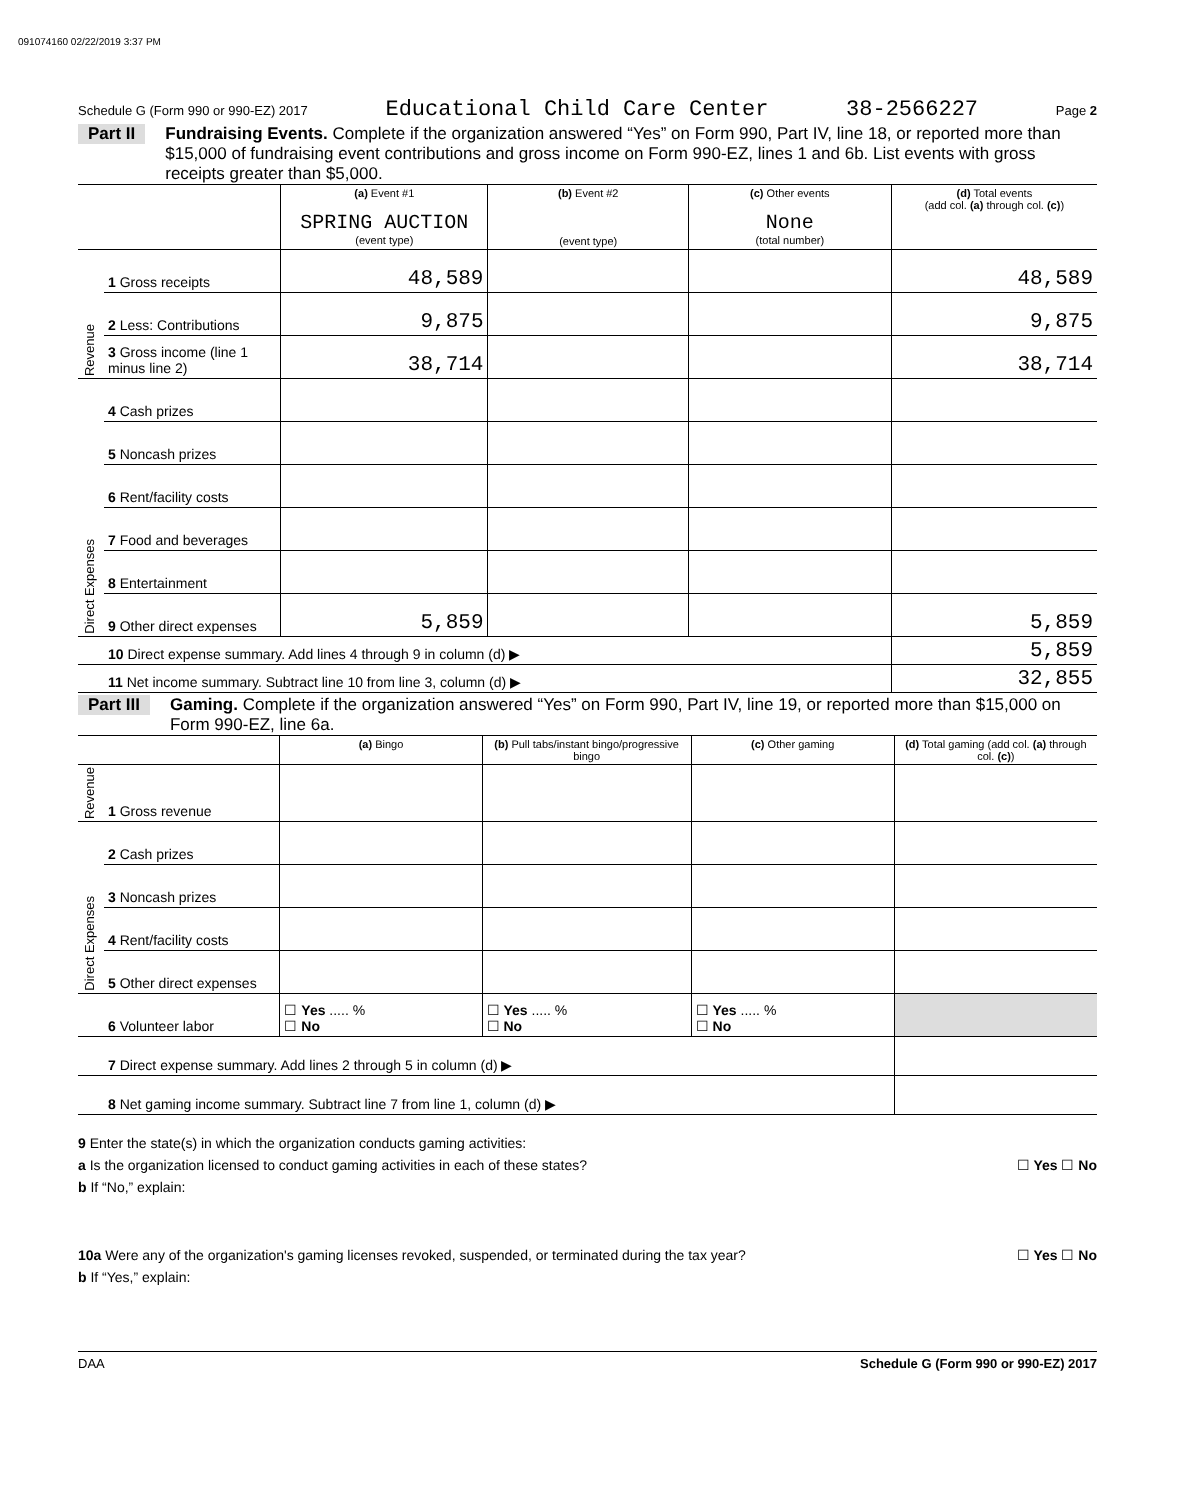091074160 02/22/2019 3:37 PM
Schedule G (Form 990 or 990-EZ) 2017 Educational Child Care Center 38-2566227 Page 2
Part II Fundraising Events. Complete if the organization answered “Yes” on Form 990, Part IV, line 18, or reported more than $15,000 of fundraising event contributions and gross income on Form 990-EZ, lines 1 and 6b. List events with gross receipts greater than $5,000.
| | | (a) Event #1 SPRING AUCTION (event type) | (b) Event #2 (event type) | (c) Other events None (total number) | (d) Total events (add col. (a) through col. (c) ) |
| --- | --- | --- | --- | --- | --- |
| Revenue | 1 Gross receipts | 48,589 | | | 48,589 |
| | 2 Less: Contributions | 9,875 | | | 9,875 |
| | 3 Gross income (line 1 minus line 2) | 38,714 | | | 38,714 |
| Direct Expenses | 4 Cash prizes | | | | |
| | 5 Noncash prizes | | | | |
| | 6 Rent/facility costs | | | | |
| | 7 Food and beverages | | | | |
| | 8 Entertainment | | | | |
| | 9 Other direct expenses | 5,859 | | | 5,859 |
| | 10 Direct expense summary. Add lines 4 through 9 in column (d) ▶ | | | | 5,859 |
| | 11 Net income summary. Subtract line 10 from line 3, column (d) ▶ | | | | 32,855 |
Part III Gaming. Complete if the organization answered “Yes” on Form 990, Part IV, line 19, or reported more than $15,000 on Form 990-EZ, line 6a.
| | | (a) Bingo | (b) Pull tabs/instant bingo/progressive bingo | (c) Other gaming | (d) Total gaming (add col. (a) through col. (c) ) |
| --- | --- | --- | --- | --- | --- |
| Revenue | 1 Gross revenue | | | | |
| Direct Expenses | 2 Cash prizes | | | | |
| | 3 Noncash prizes | | | | |
| | 4 Rent/facility costs | | | | |
| | 5 Other direct expenses | | | | |
| | 6 Volunteer labor | ☐ Yes ..... % ☐ No | ☐ Yes ..... % ☐ No | ☐ Yes ..... % ☐ No | |
| | 7 Direct expense summary. Add lines 2 through 5 in column (d) ▶ | | | | |
| | 8 Net gaming income summary. Subtract line 7 from line 1, column (d) ▶ | | | | |
9 Enter the state(s) in which the organization conducts gaming activities:
a Is the organization licensed to conduct gaming activities in each of these states? ☐ Yes ☐ No
b If “No,” explain:
10a Were any of the organization's gaming licenses revoked, suspended, or terminated during the tax year? ☐ Yes ☐ No
b If “Yes,” explain:
DAA Schedule G (Form 990 or 990-EZ) 2017